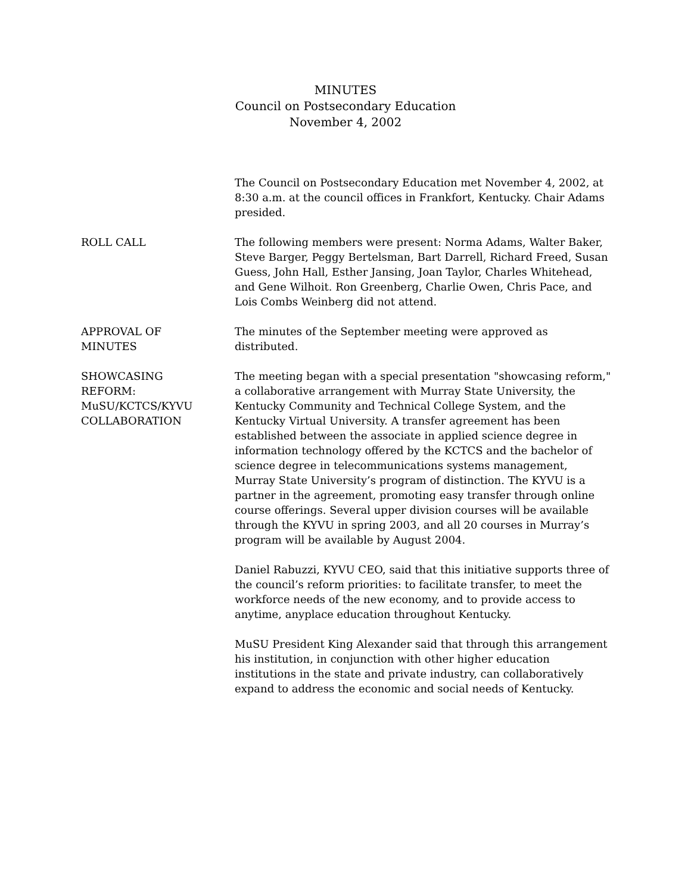MINUTES
Council on Postsecondary Education
November 4, 2002
The Council on Postsecondary Education met November 4, 2002, at 8:30 a.m. at the council offices in Frankfort, Kentucky. Chair Adams presided.
ROLL CALL The following members were present: Norma Adams, Walter Baker, Steve Barger, Peggy Bertelsman, Bart Darrell, Richard Freed, Susan Guess, John Hall, Esther Jansing, Joan Taylor, Charles Whitehead, and Gene Wilhoit. Ron Greenberg, Charlie Owen, Chris Pace, and Lois Combs Weinberg did not attend.
APPROVAL OF
MINUTES
The minutes of the September meeting were approved as distributed.
SHOWCASING
REFORM:
MuSU/KCTCS/KYVU
COLLABORATION
The meeting began with a special presentation "showcasing reform," a collaborative arrangement with Murray State University, the Kentucky Community and Technical College System, and the Kentucky Virtual University. A transfer agreement has been established between the associate in applied science degree in information technology offered by the KCTCS and the bachelor of science degree in telecommunications systems management, Murray State University’s program of distinction. The KYVU is a partner in the agreement, promoting easy transfer through online course offerings. Several upper division courses will be available through the KYVU in spring 2003, and all 20 courses in Murray’s program will be available by August 2004.
Daniel Rabuzzi, KYVU CEO, said that this initiative supports three of the council’s reform priorities: to facilitate transfer, to meet the workforce needs of the new economy, and to provide access to anytime, anyplace education throughout Kentucky.
MuSU President King Alexander said that through this arrangement his institution, in conjunction with other higher education institutions in the state and private industry, can collaboratively expand to address the economic and social needs of Kentucky.